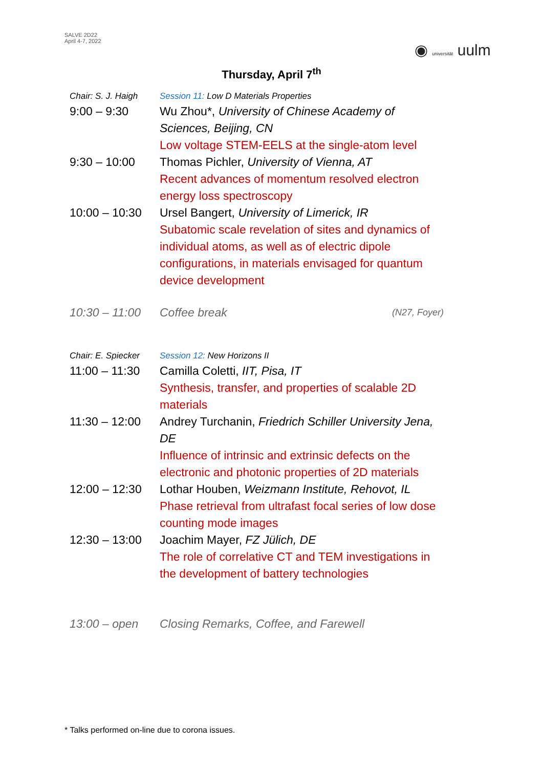SALVE 2D22
April 4-7, 2022
◉ universität uulm
Thursday, April 7<sup>th</sup>
| Chair: S. J. Haigh | Session 11: Low D Materials Properties | |
| 9:00 – 9:30 | Wu Zhou*, University of Chinese Academy of Sciences, Beijing, CN Low voltage STEM-EELS at the single-atom level | |
| 9:30 – 10:00 | Thomas Pichler, University of Vienna, AT Recent advances of momentum resolved electron energy loss spectroscopy | |
| 10:00 – 10:30 | Ursel Bangert, University of Limerick, IR Subatomic scale revelation of sites and dynamics of individual atoms, as well as of electric dipole configurations, in materials envisaged for quantum device development | |
| 10:30 – 11:00 | Coffee break | (N27, Foyer) |
| Chair: E. Spiecker | Session 12: New Horizons II | |
| 11:00 – 11:30 | Camilla Coletti, IIT, Pisa, IT Synthesis, transfer, and properties of scalable 2D materials | |
| 11:30 – 12:00 | Andrey Turchanin, Friedrich Schiller University Jena, DE Influence of intrinsic and extrinsic defects on the electronic and photonic properties of 2D materials | |
| 12:00 – 12:30 | Lothar Houben, Weizmann Institute, Rehovot, IL Phase retrieval from ultrafast focal series of low dose counting mode images | |
| 12:30 – 13:00 | Joachim Mayer, FZ Jülich, DE The role of correlative CT and TEM investigations in the development of battery technologies | |
| 13:00 – open | Closing Remarks, Coffee, and Farewell | |
* Talks performed on-line due to corona issues.